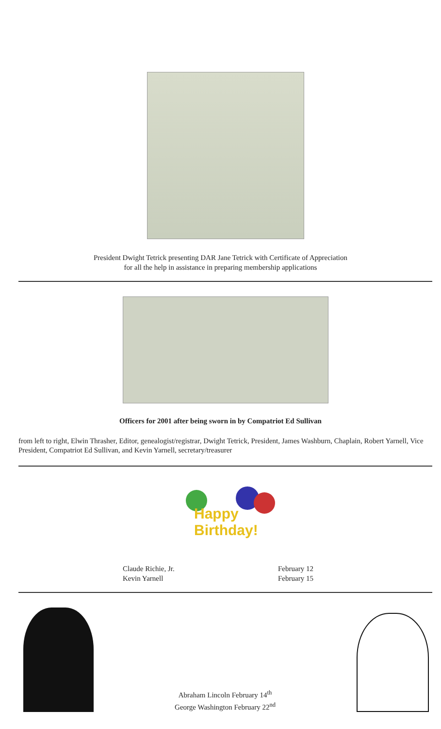President Dwight Tetrick presenting DAR Jane Tetrick with Certificate of Appreciation
for all the help in assistance in preparing membership applications
Officers for 2001 after being sworn in by Compatriot Ed Sullivan
from left to right, Elwin Thrasher, Editor, genealogist/registrar, Dwight Tetrick, President, James Washburn, Chaplain, Robert Yarnell, Vice President, Compatriot Ed Sullivan, and Kevin Yarnell, secretary/treasurer
Happy
Birthday!
Claude Richie, Jr.
Kevin Yarnell
February 12
February 15
Abraham Lincoln February 14<sup>th</sup>
George Washington February 22<sup>nd</sup>